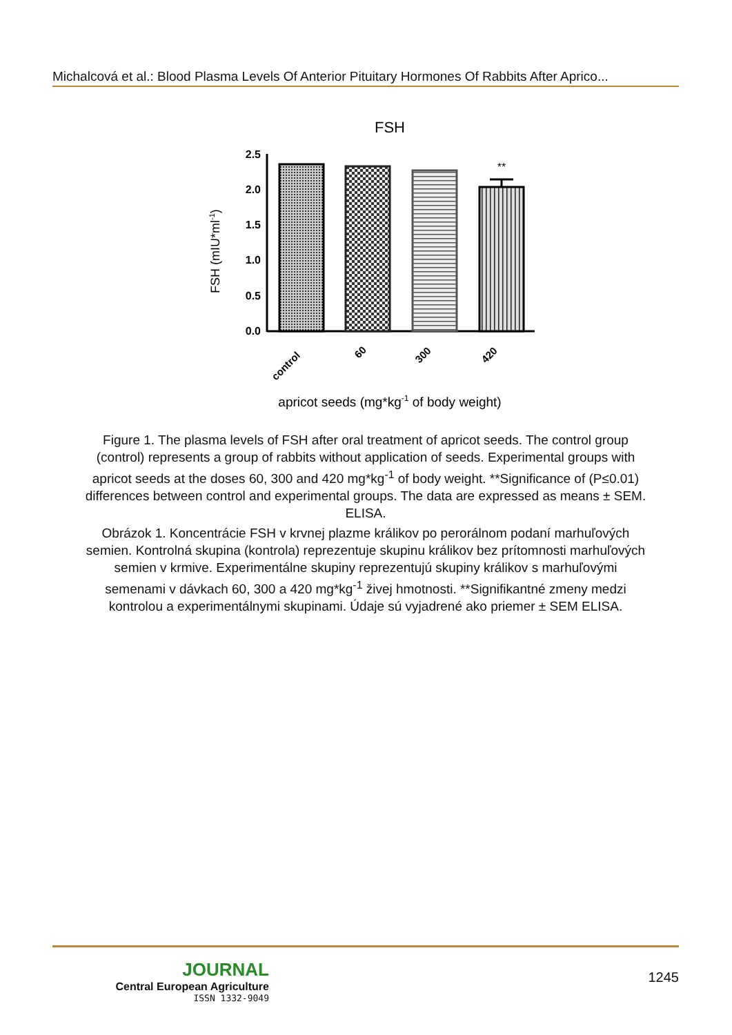Michalcová et al.: Blood Plasma Levels Of Anterior Pituitary Hormones Of Rabbits After Aprico...
FSH
FSH (mIU*ml-1)
2.5
2.0
1.5
1.0
0.5
0.0
**
control
60
300
420
apricot seeds (mg*kg-1 of body weight)
Figure 1. The plasma levels of FSH after oral treatment of apricot seeds. The control group (control) represents a group of rabbits without application of seeds. Experimental groups with apricot seeds at the doses 60, 300 and 420 mg*kg<sup>-1</sup> of body weight. **Significance of (P≤0.01) differences between control and experimental groups. The data are expressed as means ± SEM. ELISA.
Obrázok 1. Koncentrácie FSH v krvnej plazme králikov po perorálnom podaní marhuľových semien. Kontrolná skupina (kontrola) reprezentuje skupinu králikov bez prítomnosti marhuľových semien v krmive. Experimentálne skupiny reprezentujú skupiny králikov s marhuľovými semenami v dávkach 60, 300 a 420 mg*kg<sup>-1</sup> živej hmotnosti. **Signifikantné zmeny medzi kontrolou a experimentálnymi skupinami. Údaje sú vyjadrené ako priemer ± SEM ELISA.
JOURNAL
Central European Agriculture
ISSN 1332-9049
1245